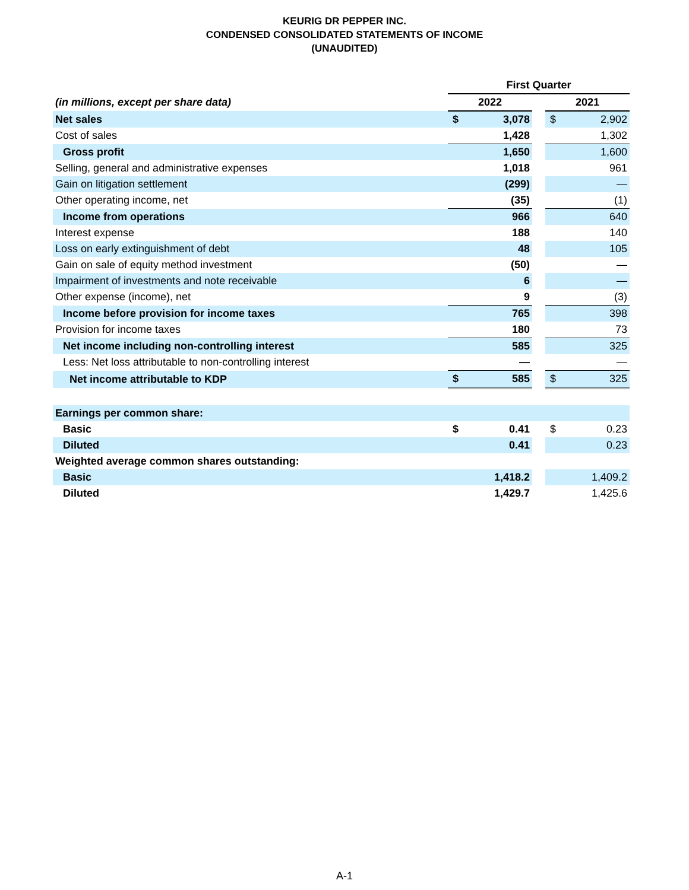KEURIG DR PEPPER INC.
CONDENSED CONSOLIDATED STATEMENTS OF INCOME
(UNAUDITED)
| | First Quarter | | | | |
| --- | --- | --- | --- | --- | --- |
| (in millions, except per share data) | 2022 | | | 2021 | |
| Net sales | $ | 3,078 | | $ | 2,902 |
| Cost of sales | | 1,428 | | | 1,302 |
| Gross profit | | 1,650 | | | 1,600 |
| Selling, general and administrative expenses | | 1,018 | | | 961 |
| Gain on litigation settlement | | (299) | | | — |
| Other operating income, net | | (35) | | | (1) |
| Income from operations | | 966 | | | 640 |
| Interest expense | | 188 | | | 140 |
| Loss on early extinguishment of debt | | 48 | | | 105 |
| Gain on sale of equity method investment | | (50) | | | — |
| Impairment of investments and note receivable | | 6 | | | — |
| Other expense (income), net | | 9 | | | (3) |
| Income before provision for income taxes | | 765 | | | 398 |
| Provision for income taxes | | 180 | | | 73 |
| Net income including non-controlling interest | | 585 | | | 325 |
| Less: Net loss attributable to non-controlling interest | | — | | | — |
| Net income attributable to KDP | $ | 585 | | $ | 325 |
| Earnings per common share: | | | | | |
| Basic | $ | 0.41 | | $ | 0.23 |
| Diluted | | 0.41 | | | 0.23 |
| Weighted average common shares outstanding: | | | | | |
| Basic | | 1,418.2 | | | 1,409.2 |
| Diluted | | 1,429.7 | | | 1,425.6 |
A-1